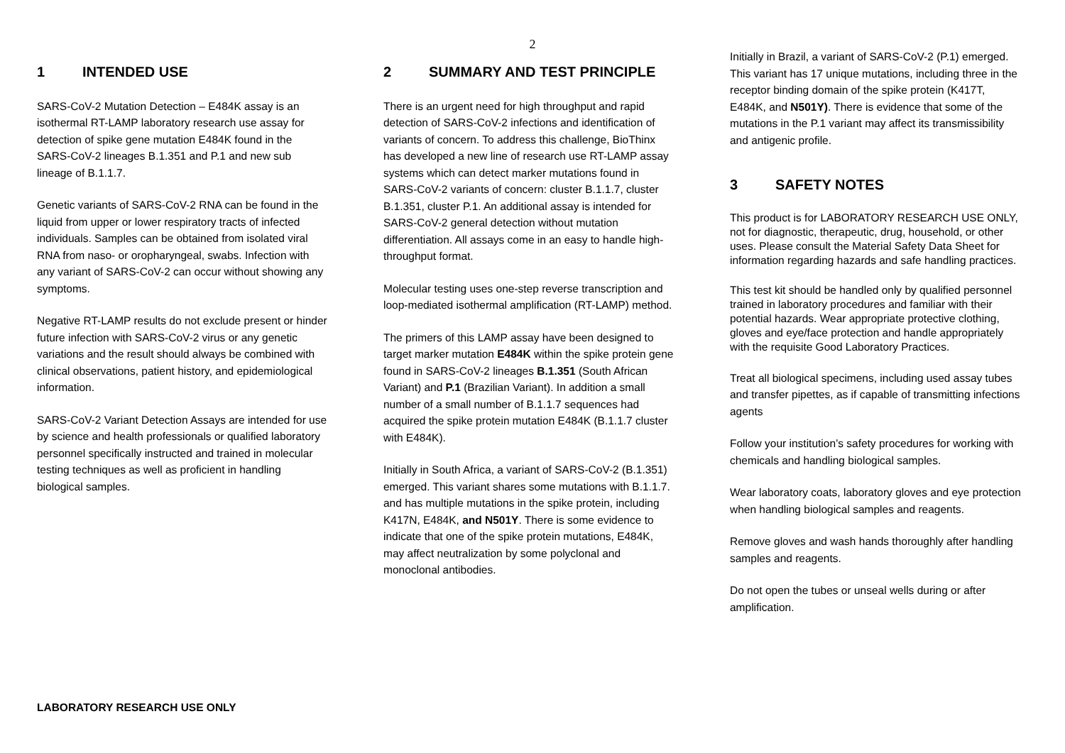2
1 INTENDED USE
SARS-CoV-2 Mutation Detection – E484K assay is an isothermal RT-LAMP laboratory research use assay for detection of spike gene mutation E484K found in the SARS-CoV-2 lineages B.1.351 and P.1 and new sub lineage of B.1.1.7.
Genetic variants of SARS-CoV-2 RNA can be found in the liquid from upper or lower respiratory tracts of infected individuals. Samples can be obtained from isolated viral RNA from naso- or oropharyngeal, swabs. Infection with any variant of SARS-CoV-2 can occur without showing any symptoms.
Negative RT-LAMP results do not exclude present or hinder future infection with SARS-CoV-2 virus or any genetic variations and the result should always be combined with clinical observations, patient history, and epidemiological information.
SARS-CoV-2 Variant Detection Assays are intended for use by science and health professionals or qualified laboratory personnel specifically instructed and trained in molecular testing techniques as well as proficient in handling biological samples.
2 SUMMARY AND TEST PRINCIPLE
There is an urgent need for high throughput and rapid detection of SARS-CoV-2 infections and identification of variants of concern. To address this challenge, BioThinx has developed a new line of research use RT-LAMP assay systems which can detect marker mutations found in SARS-CoV-2 variants of concern: cluster B.1.1.7, cluster B.1.351, cluster P.1. An additional assay is intended for SARS-CoV-2 general detection without mutation differentiation. All assays come in an easy to handle high-throughput format.
Molecular testing uses one-step reverse transcription and loop-mediated isothermal amplification (RT-LAMP) method.
The primers of this LAMP assay have been designed to target marker mutation E484K within the spike protein gene found in SARS-CoV-2 lineages B.1.351 (South African Variant) and P.1 (Brazilian Variant). In addition a small number of a small number of B.1.1.7 sequences had acquired the spike protein mutation E484K (B.1.1.7 cluster with E484K).
Initially in South Africa, a variant of SARS-CoV-2 (B.1.351) emerged. This variant shares some mutations with B.1.1.7. and has multiple mutations in the spike protein, including K417N, E484K, and N501Y. There is some evidence to indicate that one of the spike protein mutations, E484K, may affect neutralization by some polyclonal and monoclonal antibodies.
Initially in Brazil, a variant of SARS-CoV-2 (P.1) emerged. This variant has 17 unique mutations, including three in the receptor binding domain of the spike protein (K417T, E484K, and N501Y). There is evidence that some of the mutations in the P.1 variant may affect its transmissibility and antigenic profile.
3 SAFETY NOTES
This product is for LABORATORY RESEARCH USE ONLY, not for diagnostic, therapeutic, drug, household, or other uses. Please consult the Material Safety Data Sheet for information regarding hazards and safe handling practices.
This test kit should be handled only by qualified personnel trained in laboratory procedures and familiar with their potential hazards. Wear appropriate protective clothing, gloves and eye/face protection and handle appropriately with the requisite Good Laboratory Practices.
Treat all biological specimens, including used assay tubes and transfer pipettes, as if capable of transmitting infections agents
Follow your institution’s safety procedures for working with chemicals and handling biological samples.
Wear laboratory coats, laboratory gloves and eye protection when handling biological samples and reagents.
Remove gloves and wash hands thoroughly after handling samples and reagents.
Do not open the tubes or unseal wells during or after amplification.
LABORATORY RESEARCH USE ONLY